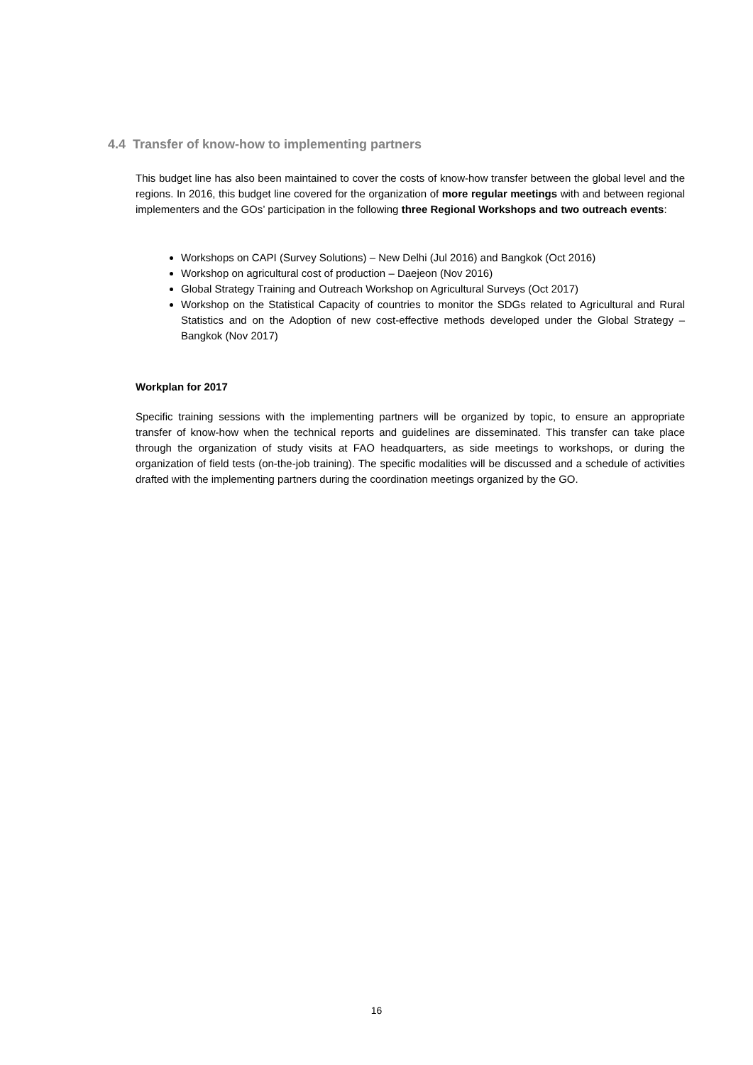4.4 Transfer of know-how to implementing partners
This budget line has also been maintained to cover the costs of know-how transfer between the global level and the regions. In 2016, this budget line covered for the organization of more regular meetings with and between regional implementers and the GOs’ participation in the following three Regional Workshops and two outreach events:
Workshops on CAPI (Survey Solutions) – New Delhi (Jul 2016) and Bangkok (Oct 2016)
Workshop on agricultural cost of production – Daejeon (Nov 2016)
Global Strategy Training and Outreach Workshop on Agricultural Surveys (Oct 2017)
Workshop on the Statistical Capacity of countries to monitor the SDGs related to Agricultural and Rural Statistics and on the Adoption of new cost-effective methods developed under the Global Strategy – Bangkok (Nov 2017)
Workplan for 2017
Specific training sessions with the implementing partners will be organized by topic, to ensure an appropriate transfer of know-how when the technical reports and guidelines are disseminated. This transfer can take place through the organization of study visits at FAO headquarters, as side meetings to workshops, or during the organization of field tests (on-the-job training). The specific modalities will be discussed and a schedule of activities drafted with the implementing partners during the coordination meetings organized by the GO.
16